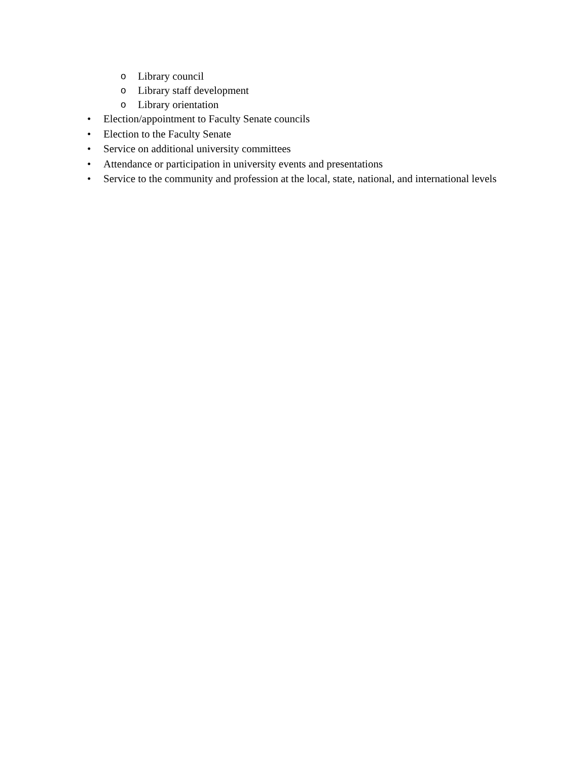o Library council
o Library staff development
o Library orientation
• Election/appointment to Faculty Senate councils
• Election to the Faculty Senate
• Service on additional university committees
• Attendance or participation in university events and presentations
• Service to the community and profession at the local, state, national, and international levels